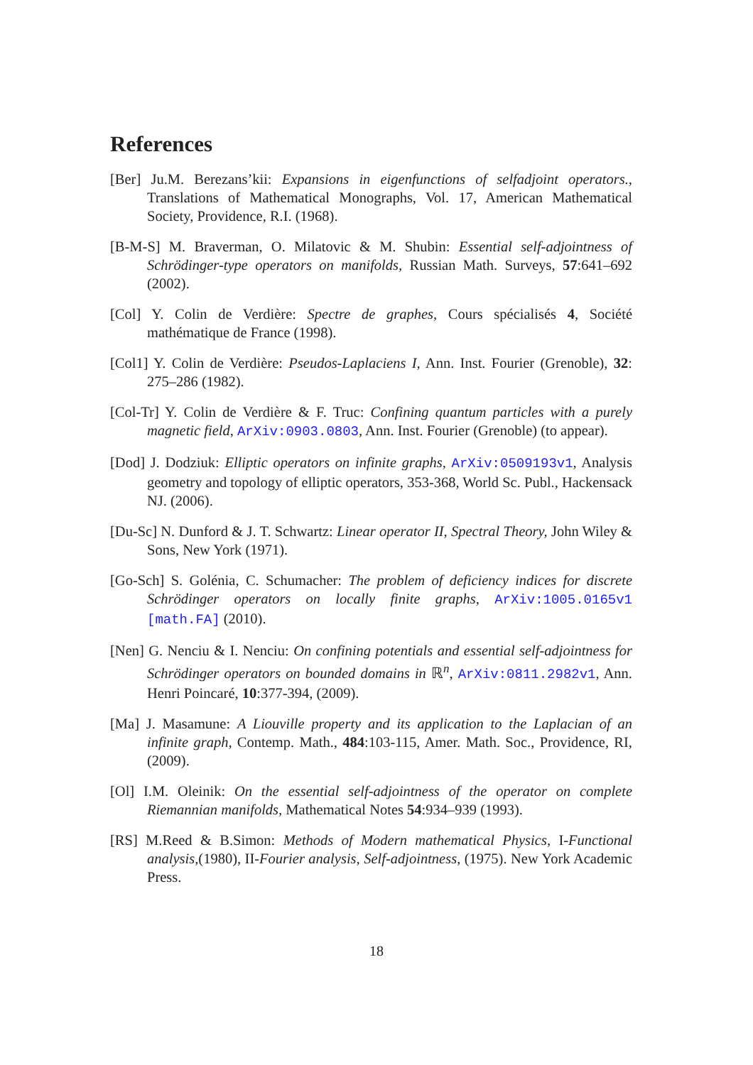References
[Ber] Ju.M. Berezans’kii: Expansions in eigenfunctions of selfadjoint operators., Translations of Mathematical Monographs, Vol. 17, American Mathematical Society, Providence, R.I. (1968).
[B-M-S] M. Braverman, O. Milatovic & M. Shubin: Essential self-adjointness of Schrödinger-type operators on manifolds, Russian Math. Surveys, 57:641–692 (2002).
[Col] Y. Colin de Verdière: Spectre de graphes, Cours spécialisés 4, Société mathématique de France (1998).
[Col1] Y. Colin de Verdière: Pseudos-Laplaciens I, Ann. Inst. Fourier (Grenoble), 32: 275–286 (1982).
[Col-Tr] Y. Colin de Verdière & F. Truc: Confining quantum particles with a purely magnetic field, ArXiv:0903.0803, Ann. Inst. Fourier (Grenoble) (to appear).
[Dod] J. Dodziuk: Elliptic operators on infinite graphs, ArXiv:0509193v1, Analysis geometry and topology of elliptic operators, 353-368, World Sc. Publ., Hackensack NJ. (2006).
[Du-Sc] N. Dunford & J. T. Schwartz: Linear operator II, Spectral Theory, John Wiley & Sons, New York (1971).
[Go-Sch] S. Golénia, C. Schumacher: The problem of deficiency indices for discrete Schrödinger operators on locally finite graphs, ArXiv:1005.0165v1 [math.FA] (2010).
[Nen] G. Nenciu & I. Nenciu: On confining potentials and essential self-adjointness for Schrödinger operators on bounded domains in ℝ<sup>n</sup>, ArXiv:0811.2982v1, Ann. Henri Poincaré, 10:377-394, (2009).
[Ma] J. Masamune: A Liouville property and its application to the Laplacian of an infinite graph, Contemp. Math., 484:103-115, Amer. Math. Soc., Providence, RI,(2009).
[Ol] I.M. Oleinik: On the essential self-adjointness of the operator on complete Riemannian manifolds, Mathematical Notes 54:934–939 (1993).
[RS] M.Reed & B.Simon: Methods of Modern mathematical Physics, I-Functional analysis,(1980), II-Fourier analysis, Self-adjointness, (1975). New York Academic Press.
18